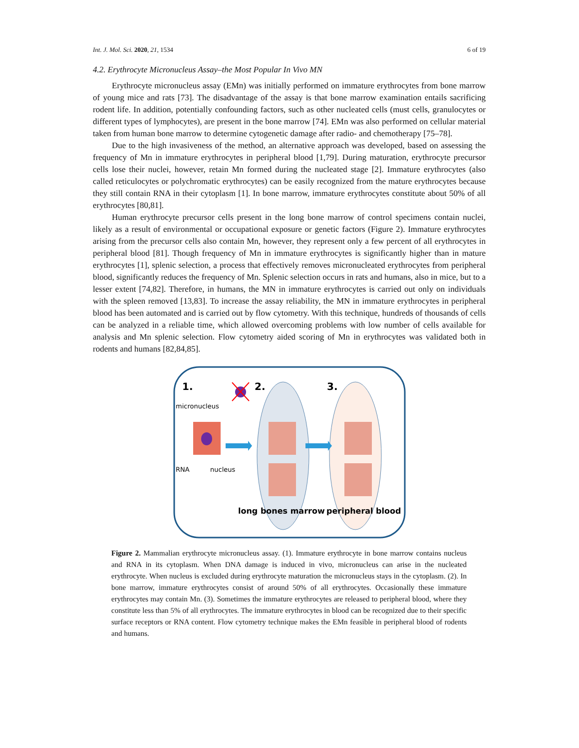Int. J. Mol. Sci. 2020, 21, 1534 6 of 19
4.2. Erythrocyte Micronucleus Assay–the Most Popular In Vivo MN
Erythrocyte micronucleus assay (EMn) was initially performed on immature erythrocytes from bone marrow of young mice and rats [73]. The disadvantage of the assay is that bone marrow examination entails sacrificing rodent life. In addition, potentially confounding factors, such as other nucleated cells (must cells, granulocytes or different types of lymphocytes), are present in the bone marrow [74]. EMn was also performed on cellular material taken from human bone marrow to determine cytogenetic damage after radio- and chemotherapy [75–78].
Due to the high invasiveness of the method, an alternative approach was developed, based on assessing the frequency of Mn in immature erythrocytes in peripheral blood [1,79]. During maturation, erythrocyte precursor cells lose their nuclei, however, retain Mn formed during the nucleated stage [2]. Immature erythrocytes (also called reticulocytes or polychromatic erythrocytes) can be easily recognized from the mature erythrocytes because they still contain RNA in their cytoplasm [1]. In bone marrow, immature erythrocytes constitute about 50% of all erythrocytes [80,81].
Human erythrocyte precursor cells present in the long bone marrow of control specimens contain nuclei, likely as a result of environmental or occupational exposure or genetic factors (Figure 2). Immature erythrocytes arising from the precursor cells also contain Mn, however, they represent only a few percent of all erythrocytes in peripheral blood [81]. Though frequency of Mn in immature erythrocytes is significantly higher than in mature erythrocytes [1], splenic selection, a process that effectively removes micronucleated erythrocytes from peripheral blood, significantly reduces the frequency of Mn. Splenic selection occurs in rats and humans, also in mice, but to a lesser extent [74,82]. Therefore, in humans, the MN in immature erythrocytes is carried out only on individuals with the spleen removed [13,83]. To increase the assay reliability, the MN in immature erythrocytes in peripheral blood has been automated and is carried out by flow cytometry. With this technique, hundreds of thousands of cells can be analyzed in a reliable time, which allowed overcoming problems with low number of cells available for analysis and Mn splenic selection. Flow cytometry aided scoring of Mn in erythrocytes was validated both in rodents and humans [82,84,85].
1.
2.
3.
micronucleus
RNA
nucleus
long bones marrow
peripheral blood
Figure 2. Mammalian erythrocyte micronucleus assay. (1). Immature erythrocyte in bone marrow contains nucleus and RNA in its cytoplasm. When DNA damage is induced in vivo, micronucleus can arise in the nucleated erythrocyte. When nucleus is excluded during erythrocyte maturation the micronucleus stays in the cytoplasm. (2). In bone marrow, immature erythrocytes consist of around 50% of all erythrocytes. Occasionally these immature erythrocytes may contain Mn. (3). Sometimes the immature erythrocytes are released to peripheral blood, where they constitute less than 5% of all erythrocytes. The immature erythrocytes in blood can be recognized due to their specific surface receptors or RNA content. Flow cytometry technique makes the EMn feasible in peripheral blood of rodents and humans.